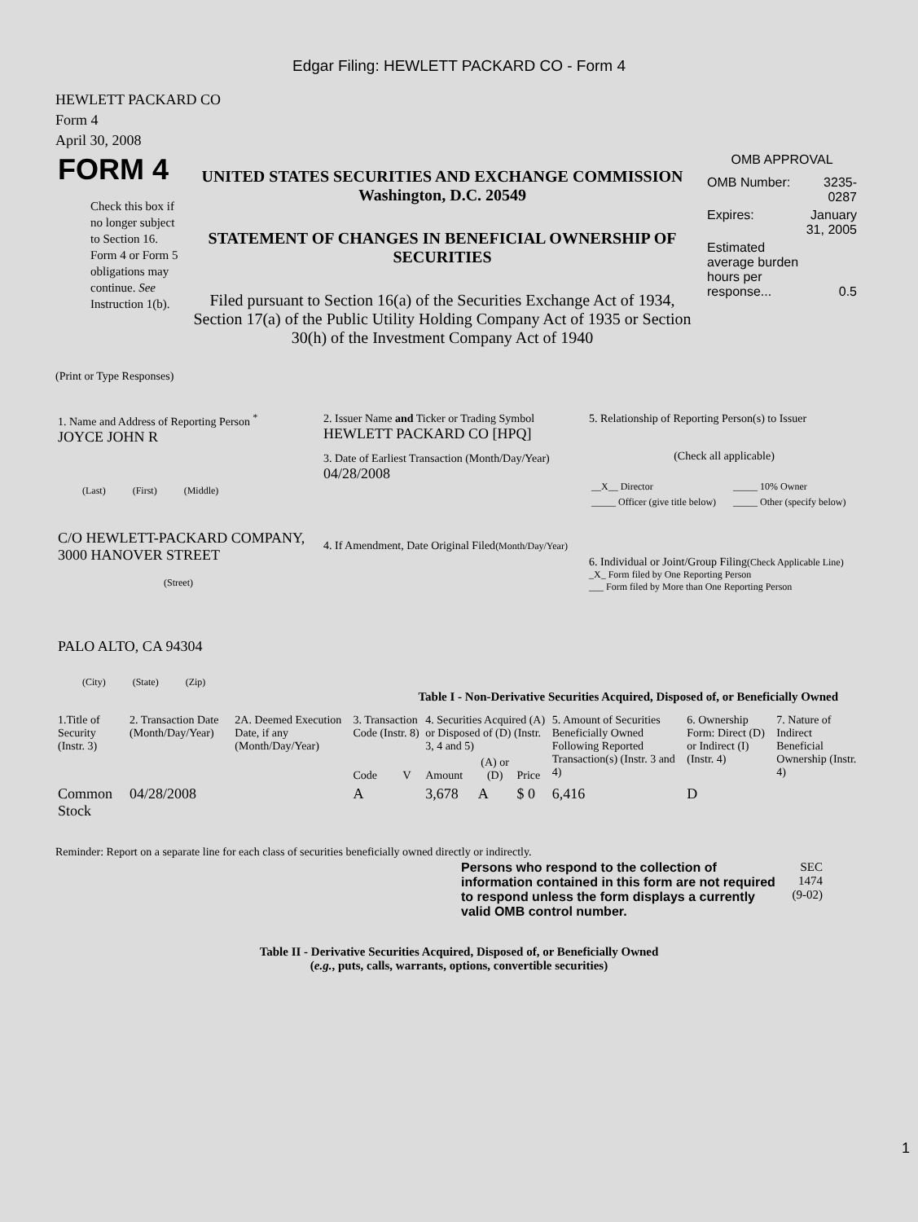Edgar Filing: HEWLETT PACKARD CO - Form 4
HEWLETT PACKARD CO
Form 4
April 30, 2008
| FORM 4 Check this box if no longer subject to Section 16. Form 4 or Form 5 obligations may continue. See Instruction 1(b). | UNITED STATES SECURITIES AND EXCHANGE COMMISSION Washington, D.C. 20549 STATEMENT OF CHANGES IN BENEFICIAL OWNERSHIP OF SECURITIES Filed pursuant to Section 16(a) of the Securities Exchange Act of 1934, Section 17(a) of the Public Utility Holding Company Act of 1935 or Section 30(h) of the Investment Company Act of 1940 | OMB APPROVAL / OMB Number: / 3235-0287 / / Expires: / January 31, 2005 / / Estimated average burden hours per response... / 0.5 / |
(Print or Type Responses)
| 1. Name and Address of Reporting Person <sup>*</sup> JOYCE JOHN R (Last) (First) (Middle) C/O HEWLETT-PACKARD COMPANY, 3000 HANOVER STREET (Street) PALO ALTO, CA 94304 (City) (State) (Zip) | 2. Issuer Name and Ticker or Trading Symbol HEWLETT PACKARD CO [HPQ] 3. Date of Earliest Transaction (Month/Day/Year) 04/28/2008 4. If Amendment, Date Original Filed (Month/Day/Year) | 5. Relationship of Reporting Person(s) to Issuer (Check all applicable) / __X__ Director / _____ 10% Owner / / _____ Officer (give title below) / _____ Other (specify below) / 6. Individual or Joint/Group Filing (Check Applicable Line) _X_ Form filed by One Reporting Person ___ Form filed by More than One Reporting Person |
Table I - Non-Derivative Securities Acquired, Disposed of, or Beneficially Owned
| 1.Title of Security (Instr. 3) | 2. Transaction Date (Month/Day/Year) | 2A. Deemed Execution Date, if any (Month/Day/Year) | 3. Transaction Code (Instr. 8) | | 4. Securities Acquired (A) or Disposed of (D) (Instr. 3, 4 and 5) | | | 5. Amount of Securities Beneficially Owned Following Reported Transaction(s) (Instr. 3 and 4) | 6. Ownership Form: Direct (D) or Indirect (I) (Instr. 4) | 7. Nature of Indirect Beneficial Ownership (Instr. 4) |
| --- | --- | --- | --- | --- | --- | --- | --- | --- | --- | --- |
| | | | Code | V | Amount | (A) or (D) | Price | | | |
| Common Stock | 04/28/2008 | | A | | 3,678 | A | $ 0 | 6,416 | D | |
Reminder: Report on a separate line for each class of securities beneficially owned directly or indirectly.
| Persons who respond to the collection of information contained in this form are not required to respond unless the form displays a currently valid OMB control number. | SEC 1474 (9-02) |
Table II - Derivative Securities Acquired, Disposed of, or Beneficially Owned
(e.g., puts, calls, warrants, options, convertible securities)
1